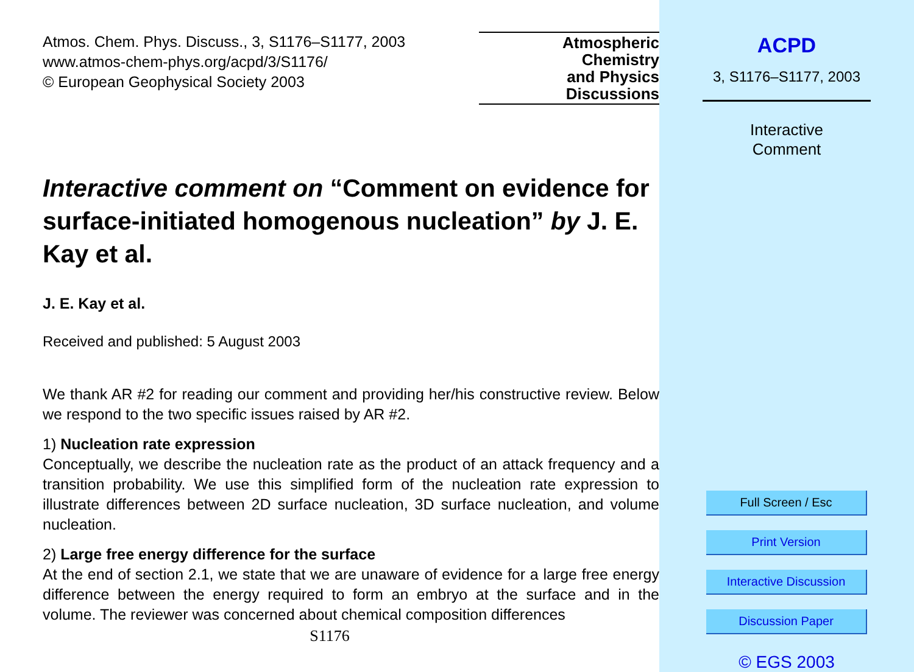Atmos. Chem. Phys. Discuss., 3, S1176–S1177, 2003
www.atmos-chem-phys.org/acpd/3/S1176/
© European Geophysical Society 2003
Atmospheric
Chemistry
and Physics
Discussions
Interactive comment on “Comment on evidence for surface-initiated homogenous nucleation” by J. E. Kay et al.
J. E. Kay et al.
Received and published: 5 August 2003
We thank AR #2 for reading our comment and providing her/his constructive review. Below we respond to the two specific issues raised by AR #2.
1) Nucleation rate expression
Conceptually, we describe the nucleation rate as the product of an attack frequency and a transition probability. We use this simplified form of the nucleation rate expression to illustrate differences between 2D surface nucleation, 3D surface nucleation, and volume nucleation.
2) Large free energy difference for the surface
At the end of section 2.1, we state that we are unaware of evidence for a large free energy difference between the energy required to form an embryo at the surface and in the volume. The reviewer was concerned about chemical composition differences
S1176
ACPD
3, S1176–S1177, 2003
Interactive
Comment
Full Screen / Esc
Print Version
Interactive Discussion
Discussion Paper
© EGS 2003